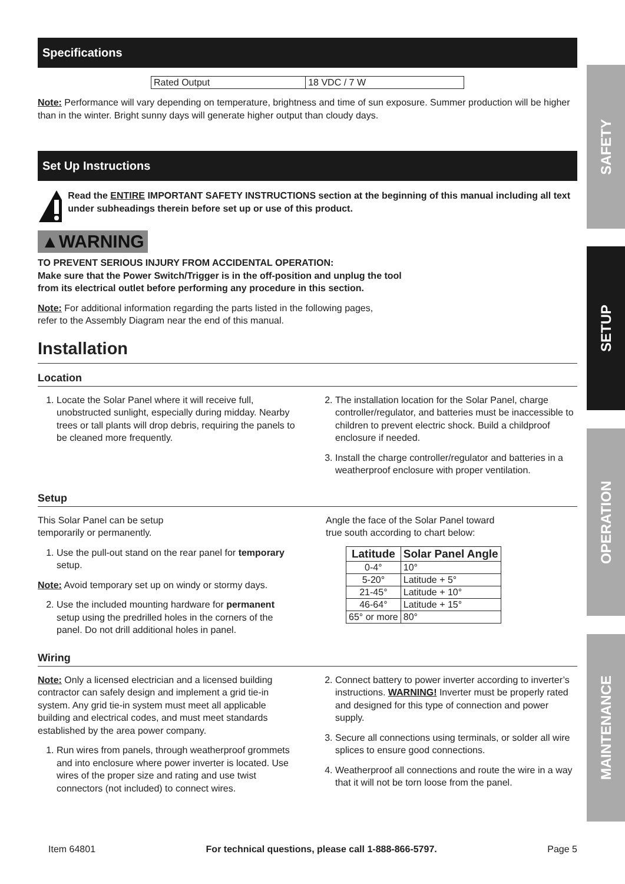Specifications
| Rated Output | 18 VDC / 7 W |
Note: Performance will vary depending on temperature, brightness and time of sun exposure. Summer production will be higher than in the winter. Bright sunny days will generate higher output than cloudy days.
Set Up Instructions
Read the ENTIRE IMPORTANT SAFETY INSTRUCTIONS section at the beginning of this manual including all text under subheadings therein before set up or use of this product.
▲WARNING
TO PREVENT SERIOUS INJURY FROM ACCIDENTAL OPERATION:
Make sure that the Power Switch/Trigger is in the off-position and unplug the tool
from its electrical outlet before performing any procedure in this section.
Note: For additional information regarding the parts listed in the following pages,
refer to the Assembly Diagram near the end of this manual.
Installation
Location
1. Locate the Solar Panel where it will receive full, unobstructed sunlight, especially during midday. Nearby trees or tall plants will drop debris, requiring the panels to be cleaned more frequently.
2. The installation location for the Solar Panel, charge controller/regulator, and batteries must be inaccessible to children to prevent electric shock. Build a childproof enclosure if needed.
3. Install the charge controller/regulator and batteries in a weatherproof enclosure with proper ventilation.
Setup
This Solar Panel can be setup
temporarily or permanently.
1. Use the pull-out stand on the rear panel for temporary setup.
Note: Avoid temporary set up on windy or stormy days.
2. Use the included mounting hardware for permanent setup using the predrilled holes in the corners of the panel. Do not drill additional holes in panel.
Angle the face of the Solar Panel toward
true south according to chart below:
| Latitude | Solar Panel Angle |
| --- | --- |
| 0-4° | 10° |
| 5-20° | Latitude + 5° |
| 21-45° | Latitude + 10° |
| 46-64° | Latitude + 15° |
| 65° or more | 80° |
Wiring
Note: Only a licensed electrician and a licensed building contractor can safely design and implement a grid tie-in system. Any grid tie-in system must meet all applicable building and electrical codes, and must meet standards established by the area power company.
1. Run wires from panels, through weatherproof grommets and into enclosure where power inverter is located. Use wires of the proper size and rating and use twist connectors (not included) to connect wires.
2. Connect battery to power inverter according to inverter’s instructions. WARNING! Inverter must be properly rated and designed for this type of connection and power supply.
3. Secure all connections using terminals, or solder all wire splices to ensure good connections.
4. Weatherproof all connections and route the wire in a way that it will not be torn loose from the panel.
SAFETY
SETUP
OPERATION
MAINTENANCE
Item 64801 For technical questions, please call 1-888-866-5797. Page 5